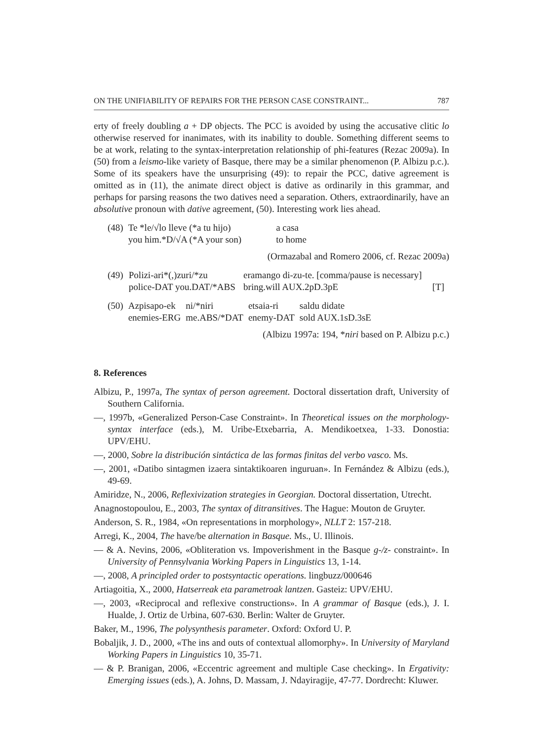ON THE UNIFIABILITY OF REPAIRS FOR THE PERSON CASE CONSTRAINT... 787
erty of freely doubling a + DP objects. The PCC is avoided by using the accusative clitic lo otherwise reserved for inanimates, with its inability to double. Something different seems to be at work, relating to the syntax-interpretation relationship of phi-features (Rezac 2009a). In (50) from a leismo-like variety of Basque, there may be a similar phenomenon (P. Albizu p.c.). Some of its speakers have the unsurprising (49): to repair the PCC, dative agreement is omitted as in (11), the animate direct object is dative as ordinarily in this grammar, and perhaps for parsing reasons the two datives need a separation. Others, extraordinarily, have an absolutive pronoun with dative agreement, (50). Interesting work lies ahead.
| (48) | Te *le/√lo lleve (*a tu hijo) | a casa |
| | you him.*D/√A (*A your son) | to home |
(Ormazabal and Romero 2006, cf. Rezac 2009a)
| (49) | Polizi-ari*(,)zuri/*zu | eramango di-zu-te. [comma/pause is necessary] | |
| | police-DAT you.DAT/*ABS | bring.will AUX.2pD.3pE | [T] |
| (50) | Azpisapo-ek | ni/*niri | etsaia-ri | saldu didate |
| | enemies-ERG | me.ABS/*DAT | enemy-DAT | sold AUX.1sD.3sE |
(Albizu 1997a: 194, *niri based on P. Albizu p.c.)
8. References
Albizu, P., 1997a, The syntax of person agreement. Doctoral dissertation draft, University of Southern California.
—, 1997b, «Generalized Person-Case Constraint». In Theoretical issues on the morphology-syntax interface (eds.), M. Uribe-Etxebarria, A. Mendikoetxea, 1-33. Donostia: UPV/EHU.
—, 2000, Sobre la distribución sintáctica de las formas finitas del verbo vasco. Ms.
—, 2001, «Datibo sintagmen izaera sintaktikoaren inguruan». In Fernández & Albizu (eds.), 49-69.
Amiridze, N., 2006, Reflexivization strategies in Georgian. Doctoral dissertation, Utrecht.
Anagnostopoulou, E., 2003, The syntax of ditransitives. The Hague: Mouton de Gruyter.
Anderson, S. R., 1984, «On representations in morphology», NLLT 2: 157-218.
Arregi, K., 2004, The have/be alternation in Basque. Ms., U. Illinois.
— & A. Nevins, 2006, «Obliteration vs. Impoverishment in the Basque g-/z- constraint». In University of Pennsylvania Working Papers in Linguistics 13, 1-14.
—, 2008, A principled order to postsyntactic operations. lingbuzz/000646
Artiagoitia, X., 2000, Hatserreak eta parametroak lantzen. Gasteiz: UPV/EHU.
—, 2003, «Reciprocal and reflexive constructions». In A grammar of Basque (eds.), J. I. Hualde, J. Ortiz de Urbina, 607-630. Berlin: Walter de Gruyter.
Baker, M., 1996, The polysynthesis parameter. Oxford: Oxford U. P.
Bobaljik, J. D., 2000, «The ins and outs of contextual allomorphy». In University of Maryland Working Papers in Linguistics 10, 35-71.
— & P. Branigan, 2006, «Eccentric agreement and multiple Case checking». In Ergativity: Emerging issues (eds.), A. Johns, D. Massam, J. Ndayiragije, 47-77. Dordrecht: Kluwer.